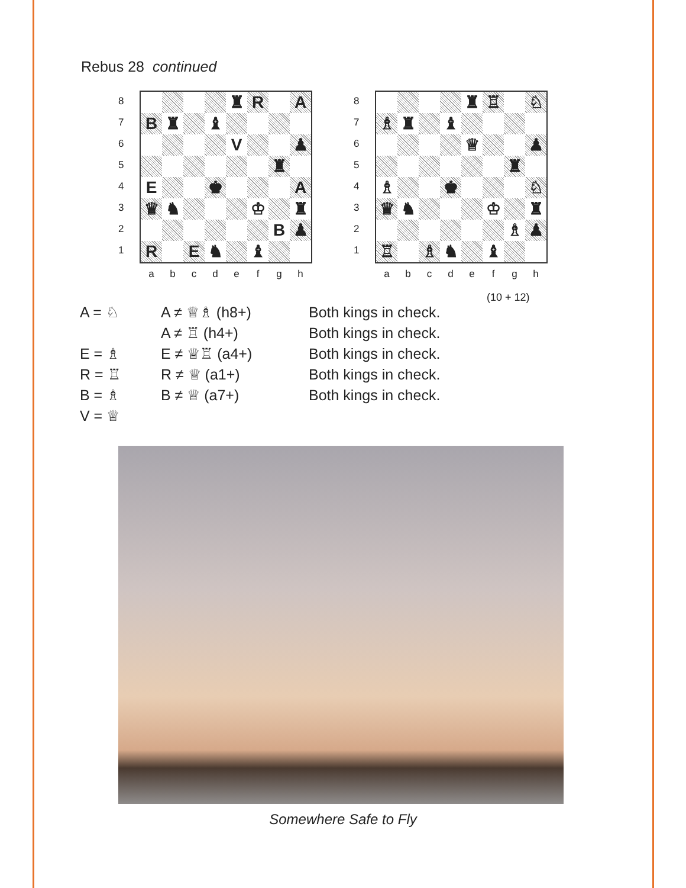Rebus 28 continued
8
7
6
5
4
3
2
1
| | | | | ♜ | R | | A |
| B | ♜ | | ♝ | | | | |
| | | | | V | | | ♟ |
| | | | | | | ♜ | |
| E | | | ♚ | | | | A |
| ♛ | ♞ | | | | ♔ | | ♜ |
| | | | | | | B | ♟ |
| R | | E | ♞ | | ♝ | | |
a b c d e f g h
8
7
6
5
4
3
2
1
| | | | | ♜ | ♖ | | ♘ |
| ♗ | ♜ | | ♝ | | | | |
| | | | | ♕ | | | ♟ |
| | | | | | | ♜ | |
| ♗ | | | ♚ | | | | ♘ |
| ♛ | ♞ | | | | ♔ | | ♜ |
| | | | | | | ♗ | ♟ |
| ♖ | | ♗ | ♞ | | ♝ | | |
a b c d e f g h
(10 + 12)
| A = ♘ | A ≠ ♕♗ (h8+) | Both kings in check. |
| | A ≠ ♖ (h4+) | Both kings in check. |
| E = ♗ | E ≠ ♕♖ (a4+) | Both kings in check. |
| R = ♖ | R ≠ ♕ (a1+) | Both kings in check. |
| B = ♗ | B ≠ ♕ (a7+) | Both kings in check. |
| V = ♕ | | |
Somewhere Safe to Fly